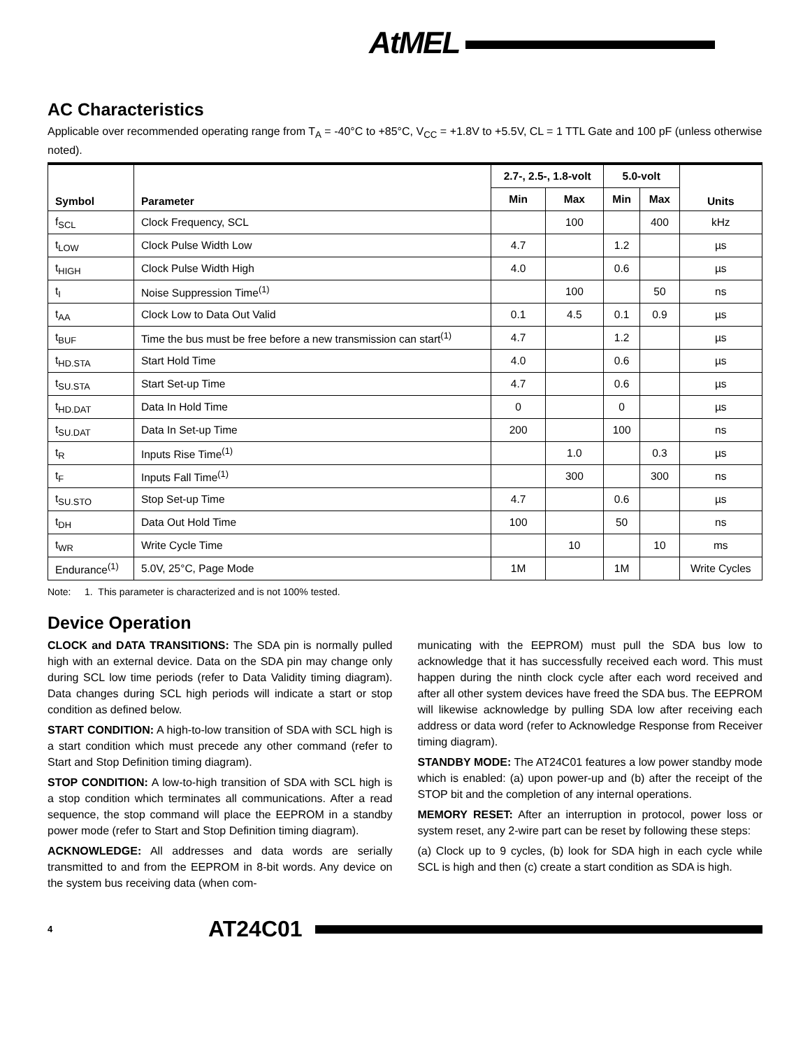AtMEL
AC Characteristics
Applicable over recommended operating range from T<sub>A</sub> = -40°C to +85°C, V<sub>CC</sub> = +1.8V to +5.5V, CL = 1 TTL Gate and 100 pF (unless otherwise noted).
| Symbol | Parameter | 2.7-, 2.5-, 1.8-volt | | 5.0-volt | | Units |
| --- | --- | --- | --- | --- | --- | --- |
| | | Min | Max | Min | Max | |
| f<sub>SCL</sub> | Clock Frequency, SCL | | 100 | | 400 | kHz |
| t<sub>LOW</sub> | Clock Pulse Width Low | 4.7 | | 1.2 | | µs |
| t<sub>HIGH</sub> | Clock Pulse Width High | 4.0 | | 0.6 | | µs |
| t<sub>I</sub> | Noise Suppression Time<sup>(1)</sup> | | 100 | | 50 | ns |
| t<sub>AA</sub> | Clock Low to Data Out Valid | 0.1 | 4.5 | 0.1 | 0.9 | µs |
| t<sub>BUF</sub> | Time the bus must be free before a new transmission can start<sup>(1)</sup> | 4.7 | | 1.2 | | µs |
| t<sub>HD.STA</sub> | Start Hold Time | 4.0 | | 0.6 | | µs |
| t<sub>SU.STA</sub> | Start Set-up Time | 4.7 | | 0.6 | | µs |
| t<sub>HD.DAT</sub> | Data In Hold Time | 0 | | 0 | | µs |
| t<sub>SU.DAT</sub> | Data In Set-up Time | 200 | | 100 | | ns |
| t<sub>R</sub> | Inputs Rise Time<sup>(1)</sup> | | 1.0 | | 0.3 | µs |
| t<sub>F</sub> | Inputs Fall Time<sup>(1)</sup> | | 300 | | 300 | ns |
| t<sub>SU.STO</sub> | Stop Set-up Time | 4.7 | | 0.6 | | µs |
| t<sub>DH</sub> | Data Out Hold Time | 100 | | 50 | | ns |
| t<sub>WR</sub> | Write Cycle Time | | 10 | | 10 | ms |
| Endurance<sup>(1)</sup> | 5.0V, 25°C, Page Mode | 1M | | 1M | | Write Cycles |
Note: 1. This parameter is characterized and is not 100% tested.
Device Operation
CLOCK and DATA TRANSITIONS: The SDA pin is normally pulled high with an external device. Data on the SDA pin may change only during SCL low time periods (refer to Data Validity timing diagram). Data changes during SCL high periods will indicate a start or stop condition as defined below.
START CONDITION: A high-to-low transition of SDA with SCL high is a start condition which must precede any other command (refer to Start and Stop Definition timing diagram).
STOP CONDITION: A low-to-high transition of SDA with SCL high is a stop condition which terminates all communications. After a read sequence, the stop command will place the EEPROM in a standby power mode (refer to Start and Stop Definition timing diagram).
ACKNOWLEDGE: All addresses and data words are serially transmitted to and from the EEPROM in 8-bit words. Any device on the system bus receiving data (when com-
municating with the EEPROM) must pull the SDA bus low to acknowledge that it has successfully received each word. This must happen during the ninth clock cycle after each word received and after all other system devices have freed the SDA bus. The EEPROM will likewise acknowledge by pulling SDA low after receiving each address or data word (refer to Acknowledge Response from Receiver timing diagram).
STANDBY MODE: The AT24C01 features a low power standby mode which is enabled: (a) upon power-up and (b) after the receipt of the STOP bit and the completion of any internal operations.
MEMORY RESET: After an interruption in protocol, power loss or system reset, any 2-wire part can be reset by following these steps:
(a) Clock up to 9 cycles, (b) look for SDA high in each cycle while SCL is high and then (c) create a start condition as SDA is high.
4 AT24C01